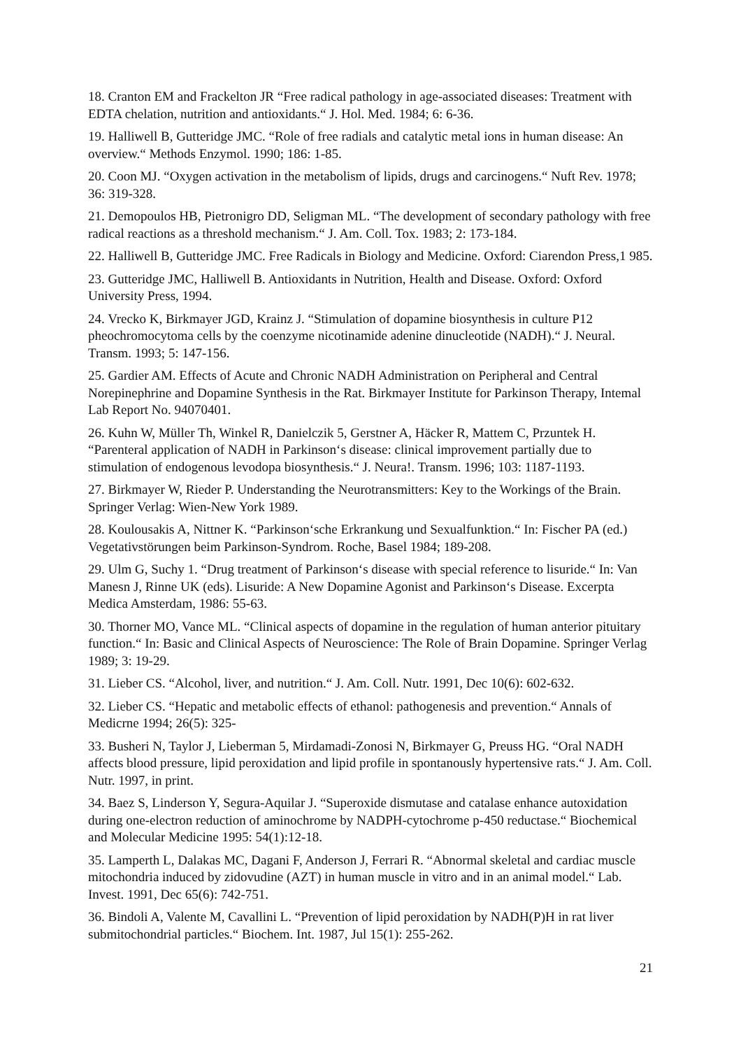18. Cranton EM and Frackelton JR “Free radical pathology in age-associated diseases: Treatment with EDTA chelation, nutrition and antioxidants.“ J. Hol. Med. 1984; 6: 6-36.
19. Halliwell B, Gutteridge JMC. “Role of free radials and catalytic metal ions in human disease: An overview.“ Methods Enzymol. 1990; 186: 1-85.
20. Coon MJ. “Oxygen activation in the metabolism of lipids, drugs and carcinogens.“ Nuft Rev. 1978; 36: 319-328.
21. Demopoulos HB, Pietronigro DD, Seligman ML. “The development of secondary pathology with free radical reactions as a threshold mechanism.“ J. Am. Coll. Tox. 1983; 2: 173-184.
22. Halliwell B, Gutteridge JMC. Free Radicals in Biology and Medicine. Oxford: Ciarendon Press,1 985.
23. Gutteridge JMC, Halliwell B. Antioxidants in Nutrition, Health and Disease. Oxford: Oxford University Press, 1994.
24. Vrecko K, Birkmayer JGD, Krainz J. “Stimulation of dopamine biosynthesis in culture P12 pheochromocytoma cells by the coenzyme nicotinamide adenine dinucleotide (NADH).“ J. Neural. Transm. 1993; 5: 147-156.
25. Gardier AM. Effects of Acute and Chronic NADH Administration on Peripheral and Central Norepinephrine and Dopamine Synthesis in the Rat. Birkmayer Institute for Parkinson Therapy, Intemal Lab Report No. 94070401.
26. Kuhn W, Müller Th, Winkel R, Danielczik 5, Gerstner A, Häcker R, Mattem C, Przuntek H. “Parenteral application of NADH in Parkinson‘s disease: clinical improvement partially due to stimulation of endogenous levodopa biosynthesis.“ J. Neura!. Transm. 1996; 103: 1187-1193.
27. Birkmayer W, Rieder P. Understanding the Neurotransmitters: Key to the Workings of the Brain. Springer Verlag: Wien-New York 1989.
28. Koulousakis A, Nittner K. “Parkinson‘sche Erkrankung und Sexualfunktion.“ In: Fischer PA (ed.) Vegetativstörungen beim Parkinson-Syndrom. Roche, Basel 1984; 189-208.
29. Ulm G, Suchy 1. “Drug treatment of Parkinson‘s disease with special reference to lisuride.“ In: Van Manesn J, Rinne UK (eds). Lisuride: A New Dopamine Agonist and Parkinson‘s Disease. Excerpta Medica Amsterdam, 1986: 55-63.
30. Thorner MO, Vance ML. “Clinical aspects of dopamine in the regulation of human anterior pituitary function.“ In: Basic and Clinical Aspects of Neuroscience: The Role of Brain Dopamine. Springer Verlag 1989; 3: 19-29.
31. Lieber CS. “Alcohol, liver, and nutrition.“ J. Am. Coll. Nutr. 1991, Dec 10(6): 602-632.
32. Lieber CS. “Hepatic and metabolic effects of ethanol: pathogenesis and prevention.“ Annals of Medicrne 1994; 26(5): 325-
33. Busheri N, Taylor J, Lieberman 5, Mirdamadi-Zonosi N, Birkmayer G, Preuss HG. “Oral NADH affects blood pressure, lipid peroxidation and lipid profile in spontanously hypertensive rats.“ J. Am. Coll. Nutr. 1997, in print.
34. Baez S, Linderson Y, Segura-Aquilar J. “Superoxide dismutase and catalase enhance autoxidation during one-electron reduction of aminochrome by NADPH-cytochrome p-450 reductase.“ Biochemical and Molecular Medicine 1995: 54(1):12-18.
35. Lamperth L, Dalakas MC, Dagani F, Anderson J, Ferrari R. “Abnormal skeletal and cardiac muscle mitochondria induced by zidovudine (AZT) in human muscle in vitro and in an animal model.“ Lab. Invest. 1991, Dec 65(6): 742-751.
36. Bindoli A, Valente M, Cavallini L. “Prevention of lipid peroxidation by NADH(P)H in rat liver submitochondrial particles.“ Biochem. Int. 1987, Jul 15(1): 255-262.
21